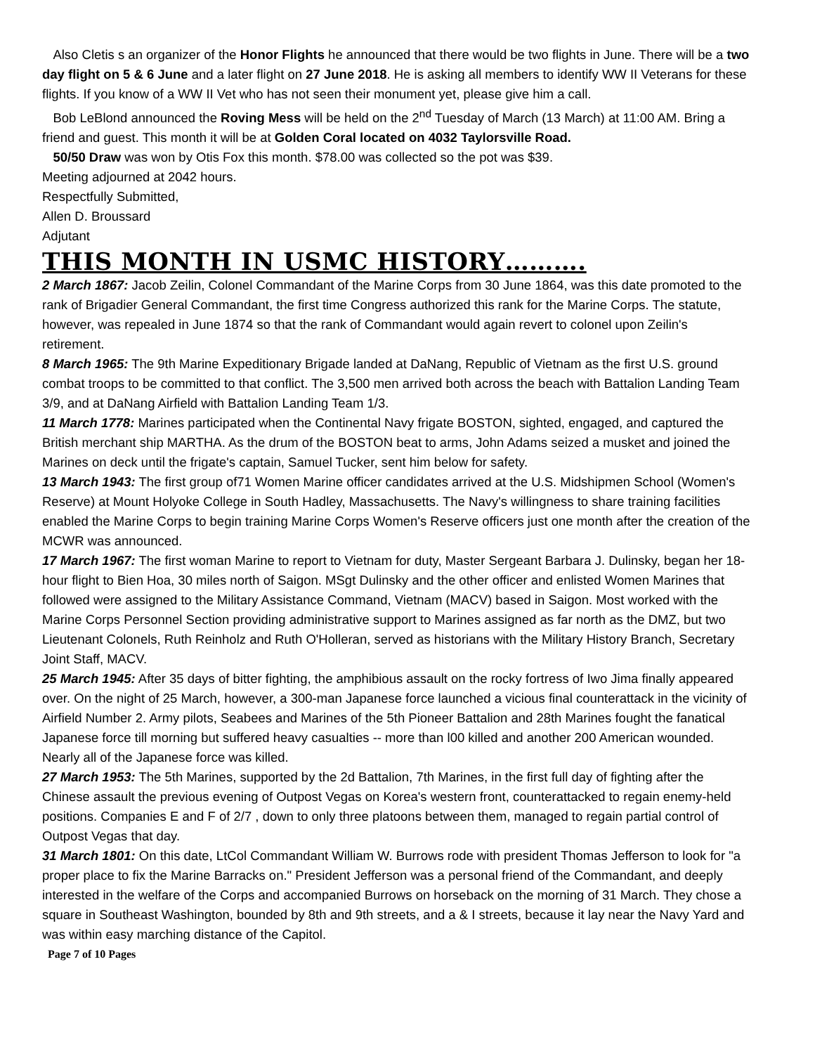Also Cletis s an organizer of the Honor Flights he announced that there would be two flights in June. There will be a two day flight on 5 & 6 June and a later flight on 27 June 2018. He is asking all members to identify WW II Veterans for these flights. If you know of a WW II Vet who has not seen their monument yet, please give him a call.
Bob LeBlond announced the Roving Mess will be held on the 2<sup>nd</sup> Tuesday of March (13 March) at 11:00 AM. Bring a friend and guest. This month it will be at Golden Coral located on 4032 Taylorsville Road.
50/50 Draw was won by Otis Fox this month. $78.00 was collected so the pot was $39.
Meeting adjourned at 2042 hours.
Respectfully Submitted,
Allen D. Broussard
Adjutant
THIS MONTH IN USMC HISTORY……….
2 March 1867: Jacob Zeilin, Colonel Commandant of the Marine Corps from 30 June 1864, was this date promoted to the rank of Brigadier General Commandant, the first time Congress authorized this rank for the Marine Corps. The statute, however, was repealed in June 1874 so that the rank of Commandant would again revert to colonel upon Zeilin's retirement.
8 March 1965: The 9th Marine Expeditionary Brigade landed at DaNang, Republic of Vietnam as the first U.S. ground combat troops to be committed to that conflict. The 3,500 men arrived both across the beach with Battalion Landing Team 3/9, and at DaNang Airfield with Battalion Landing Team 1/3.
11 March 1778: Marines participated when the Continental Navy frigate BOSTON, sighted, engaged, and captured the British merchant ship MARTHA. As the drum of the BOSTON beat to arms, John Adams seized a musket and joined the Marines on deck until the frigate's captain, Samuel Tucker, sent him below for safety.
13 March 1943: The first group of71 Women Marine officer candidates arrived at the U.S. Midshipmen School (Women's Reserve) at Mount Holyoke College in South Hadley, Massachusetts. The Navy's willingness to share training facilities enabled the Marine Corps to begin training Marine Corps Women's Reserve officers just one month after the creation of the MCWR was announced.
17 March 1967: The first woman Marine to report to Vietnam for duty, Master Sergeant Barbara J. Dulinsky, began her 18-hour flight to Bien Hoa, 30 miles north of Saigon. MSgt Dulinsky and the other officer and enlisted Women Marines that followed were assigned to the Military Assistance Command, Vietnam (MACV) based in Saigon. Most worked with the Marine Corps Personnel Section providing administrative support to Marines assigned as far north as the DMZ, but two Lieutenant Colonels, Ruth Reinholz and Ruth O'Holleran, served as historians with the Military History Branch, Secretary Joint Staff, MACV.
25 March 1945: After 35 days of bitter fighting, the amphibious assault on the rocky fortress of Iwo Jima finally appeared over. On the night of 25 March, however, a 300-man Japanese force launched a vicious final counterattack in the vicinity of Airfield Number 2. Army pilots, Seabees and Marines of the 5th Pioneer Battalion and 28th Marines fought the fanatical Japanese force till morning but suffered heavy casualties -- more than l00 killed and another 200 American wounded. Nearly all of the Japanese force was killed.
27 March 1953: The 5th Marines, supported by the 2d Battalion, 7th Marines, in the first full day of fighting after the Chinese assault the previous evening of Outpost Vegas on Korea's western front, counterattacked to regain enemy-held positions. Companies E and F of 2/7 , down to only three platoons between them, managed to regain partial control of Outpost Vegas that day.
31 March 1801: On this date, LtCol Commandant William W. Burrows rode with president Thomas Jefferson to look for "a proper place to fix the Marine Barracks on." President Jefferson was a personal friend of the Commandant, and deeply interested in the welfare of the Corps and accompanied Burrows on horseback on the morning of 31 March. They chose a square in Southeast Washington, bounded by 8th and 9th streets, and a & I streets, because it lay near the Navy Yard and was within easy marching distance of the Capitol.
Page 7 of 10 Pages